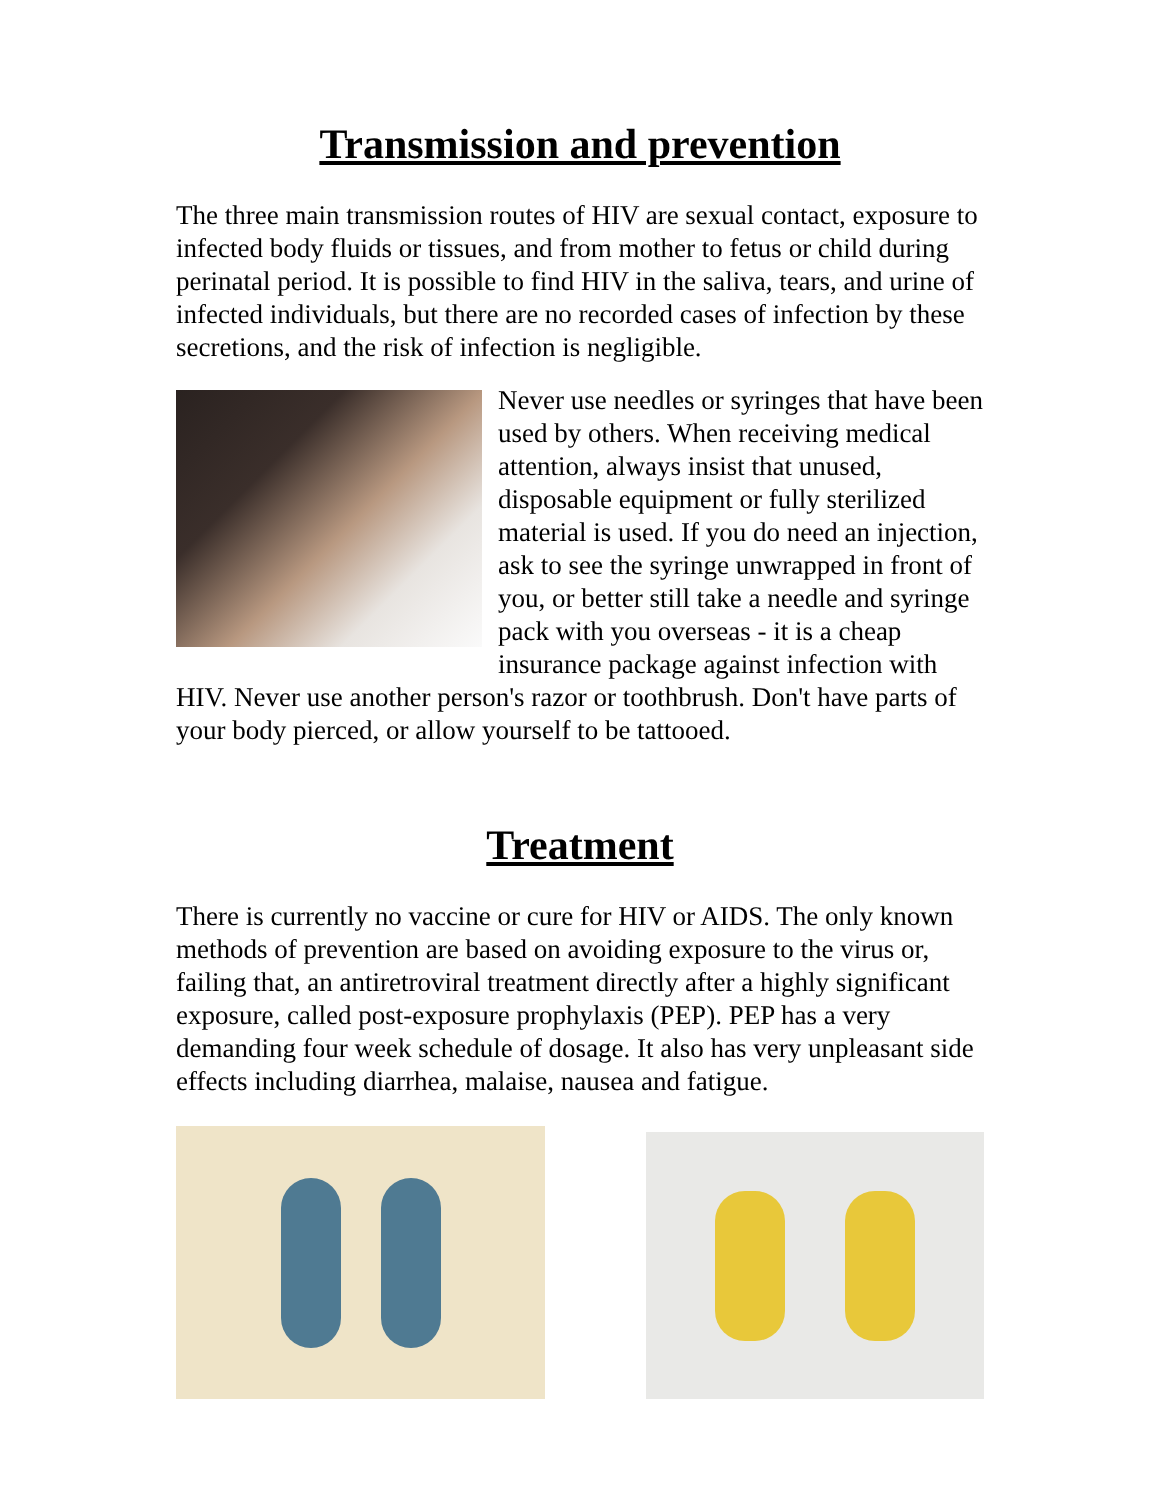Transmission and prevention
The three main transmission routes of HIV are sexual contact, exposure to infected body fluids or tissues, and from mother to fetus or child during perinatal period. It is possible to find HIV in the saliva, tears, and urine of infected individuals, but there are no recorded cases of infection by these secretions, and the risk of infection is negligible.
Never use needles or syringes that have been used by others. When receiving medical attention, always insist that unused, disposable equipment or fully sterilized material is used. If you do need an injection, ask to see the syringe unwrapped in front of you, or better still take a needle and syringe pack with you overseas - it is a cheap insurance package against infection with HIV. Never use another person's razor or toothbrush. Don't have parts of your body pierced, or allow yourself to be tattooed.
Treatment
There is currently no vaccine or cure for HIV or AIDS. The only known methods of prevention are based on avoiding exposure to the virus or, failing that, an antiretroviral treatment directly after a highly significant exposure, called post-exposure prophylaxis (PEP). PEP has a very demanding four week schedule of dosage. It also has very unpleasant side effects including diarrhea, malaise, nausea and fatigue.